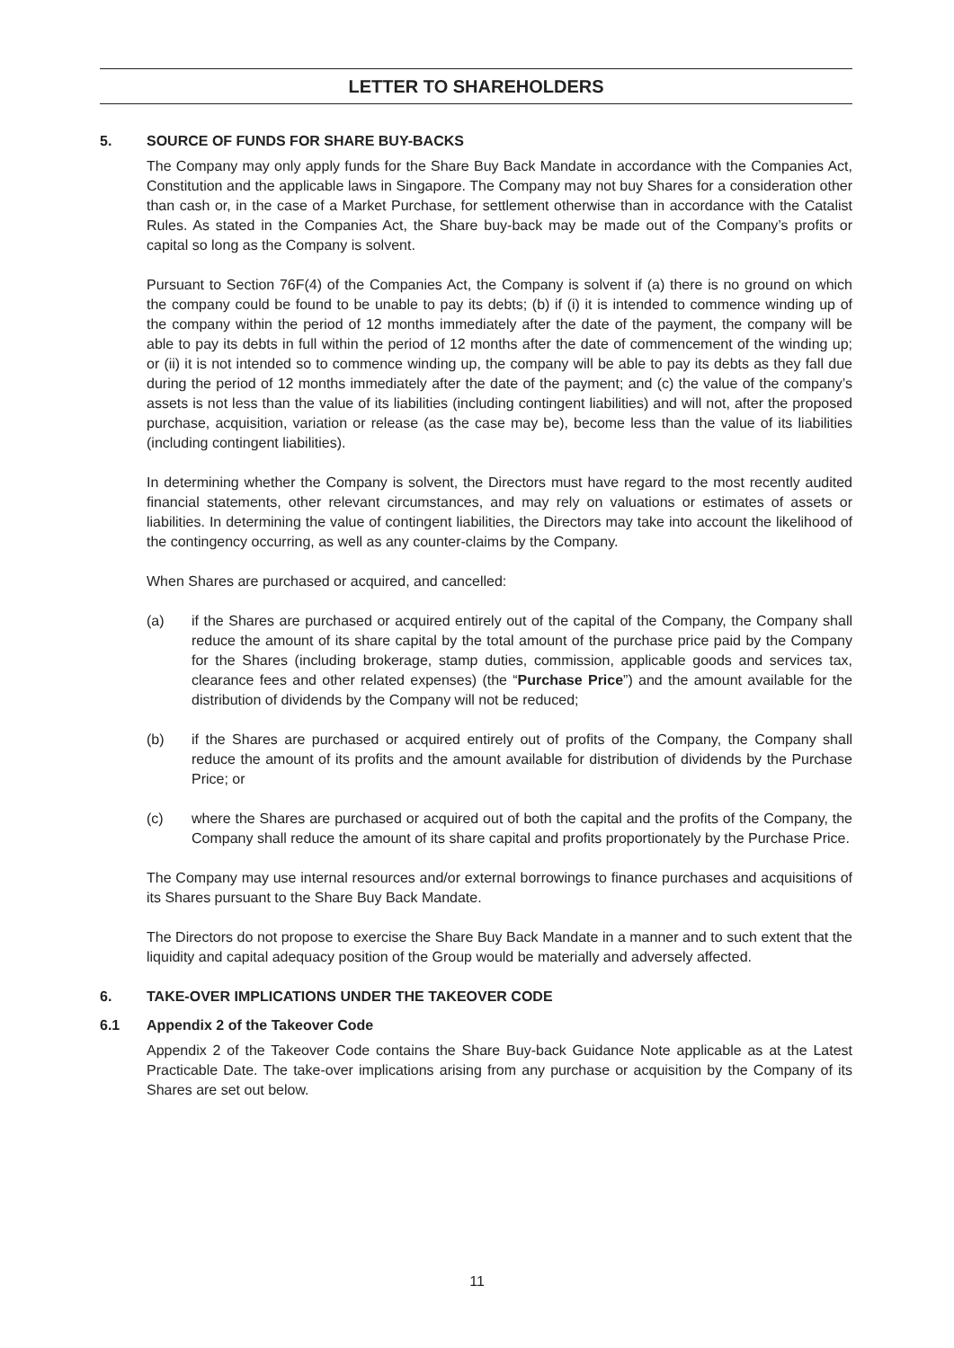LETTER TO SHAREHOLDERS
5. SOURCE OF FUNDS FOR SHARE BUY-BACKS
The Company may only apply funds for the Share Buy Back Mandate in accordance with the Companies Act, Constitution and the applicable laws in Singapore. The Company may not buy Shares for a consideration other than cash or, in the case of a Market Purchase, for settlement otherwise than in accordance with the Catalist Rules. As stated in the Companies Act, the Share buy-back may be made out of the Company’s profits or capital so long as the Company is solvent.
Pursuant to Section 76F(4) of the Companies Act, the Company is solvent if (a) there is no ground on which the company could be found to be unable to pay its debts; (b) if (i) it is intended to commence winding up of the company within the period of 12 months immediately after the date of the payment, the company will be able to pay its debts in full within the period of 12 months after the date of commencement of the winding up; or (ii) it is not intended so to commence winding up, the company will be able to pay its debts as they fall due during the period of 12 months immediately after the date of the payment; and (c) the value of the company’s assets is not less than the value of its liabilities (including contingent liabilities) and will not, after the proposed purchase, acquisition, variation or release (as the case may be), become less than the value of its liabilities (including contingent liabilities).
In determining whether the Company is solvent, the Directors must have regard to the most recently audited financial statements, other relevant circumstances, and may rely on valuations or estimates of assets or liabilities. In determining the value of contingent liabilities, the Directors may take into account the likelihood of the contingency occurring, as well as any counter-claims by the Company.
When Shares are purchased or acquired, and cancelled:
(a) if the Shares are purchased or acquired entirely out of the capital of the Company, the Company shall reduce the amount of its share capital by the total amount of the purchase price paid by the Company for the Shares (including brokerage, stamp duties, commission, applicable goods and services tax, clearance fees and other related expenses) (the “Purchase Price”) and the amount available for the distribution of dividends by the Company will not be reduced;
(b) if the Shares are purchased or acquired entirely out of profits of the Company, the Company shall reduce the amount of its profits and the amount available for distribution of dividends by the Purchase Price; or
(c) where the Shares are purchased or acquired out of both the capital and the profits of the Company, the Company shall reduce the amount of its share capital and profits proportionately by the Purchase Price.
The Company may use internal resources and/or external borrowings to finance purchases and acquisitions of its Shares pursuant to the Share Buy Back Mandate.
The Directors do not propose to exercise the Share Buy Back Mandate in a manner and to such extent that the liquidity and capital adequacy position of the Group would be materially and adversely affected.
6. TAKE-OVER IMPLICATIONS UNDER THE TAKEOVER CODE
6.1 Appendix 2 of the Takeover Code
Appendix 2 of the Takeover Code contains the Share Buy-back Guidance Note applicable as at the Latest Practicable Date. The take-over implications arising from any purchase or acquisition by the Company of its Shares are set out below.
11